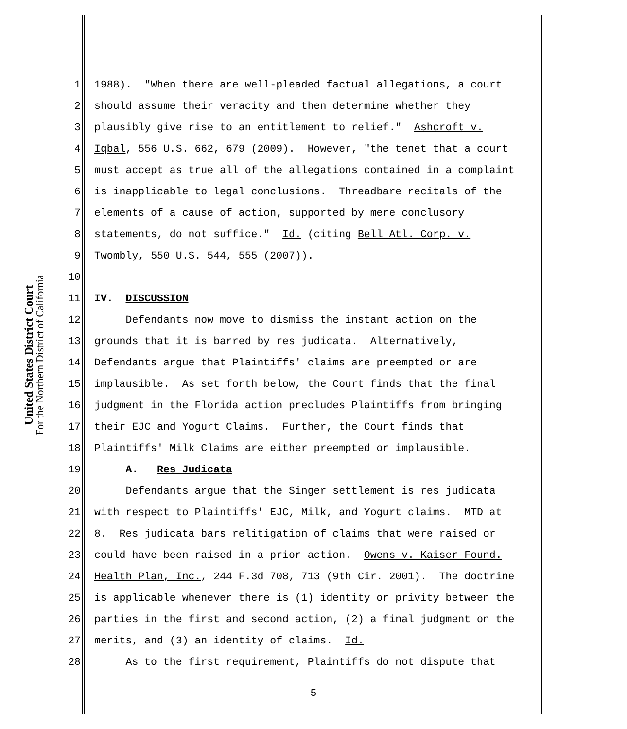United States District Court
For the Northern District of California
1 1988). "When there are well-pleaded factual allegations, a court
2 should assume their veracity and then determine whether they
3 plausibly give rise to an entitlement to relief." Ashcroft v.
4 Iqbal, 556 U.S. 662, 679 (2009). However, "the tenet that a court
5 must accept as true all of the allegations contained in a complaint
6 is inapplicable to legal conclusions. Threadbare recitals of the
7 elements of a cause of action, supported by mere conclusory
8 statements, do not suffice." Id. (citing Bell Atl. Corp. v.
9 Twombly, 550 U.S. 544, 555 (2007)).
10
11 IV. DISCUSSION
12 Defendants now move to dismiss the instant action on the
13 grounds that it is barred by res judicata. Alternatively,
14 Defendants argue that Plaintiffs' claims are preempted or are
15 implausible. As set forth below, the Court finds that the final
16 judgment in the Florida action precludes Plaintiffs from bringing
17 their EJC and Yogurt Claims. Further, the Court finds that
18 Plaintiffs' Milk Claims are either preempted or implausible.
19 A. Res Judicata
20 Defendants argue that the Singer settlement is res judicata
21 with respect to Plaintiffs' EJC, Milk, and Yogurt claims. MTD at
22 8. Res judicata bars relitigation of claims that were raised or
23 could have been raised in a prior action. Owens v. Kaiser Found.
24 Health Plan, Inc., 244 F.3d 708, 713 (9th Cir. 2001). The doctrine
25 is applicable whenever there is (1) identity or privity between the
26 parties in the first and second action, (2) a final judgment on the
27 merits, and (3) an identity of claims. Id.
28 As to the first requirement, Plaintiffs do not dispute that
5